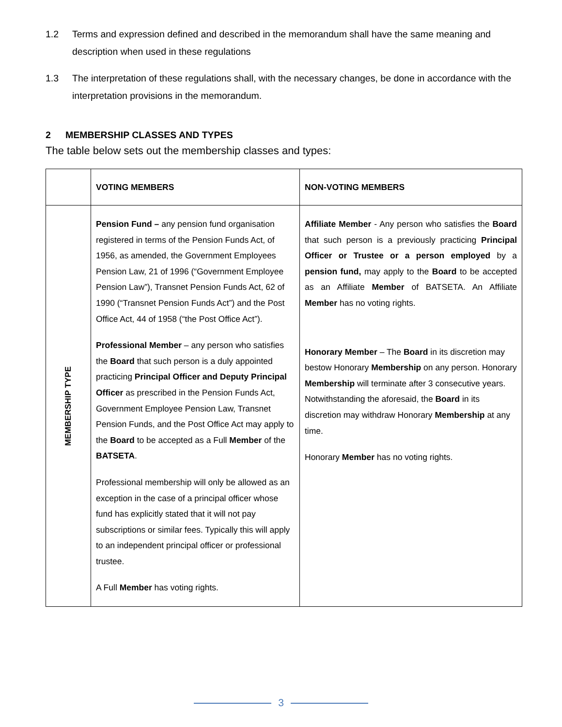1.2 Terms and expression defined and described in the memorandum shall have the same meaning and description when used in these regulations
1.3 The interpretation of these regulations shall, with the necessary changes, be done in accordance with the interpretation provisions in the memorandum.
2 MEMBERSHIP CLASSES AND TYPES
The table below sets out the membership classes and types:
| | VOTING MEMBERS | NON-VOTING MEMBERS |
| --- | --- | --- |
| MEMBERSHIP TYPE | Pension Fund – any pension fund organisation registered in terms of the Pension Funds Act, of 1956, as amended, the Government Employees Pension Law, 21 of 1996 (“Government Employee Pension Law”), Transnet Pension Funds Act, 62 of 1990 (“Transnet Pension Funds Act”) and the Post Office Act, 44 of 1958 (“the Post Office Act”). Professional Member – any person who satisfies the Board that such person is a duly appointed practicing Principal Officer and Deputy Principal Officer as prescribed in the Pension Funds Act, Government Employee Pension Law, Transnet Pension Funds, and the Post Office Act may apply to the Board to be accepted as a Full Member of the BATSETA . Professional membership will only be allowed as an exception in the case of a principal officer whose fund has explicitly stated that it will not pay subscriptions or similar fees. Typically this will apply to an independent principal officer or professional trustee. A Full Member has voting rights. | Affiliate Member - Any person who satisfies the Board that such person is a previously practicing Principal Officer or Trustee or a person employed by a pension fund, may apply to the Board to be accepted as an Affiliate Member of BATSETA. An Affiliate Member has no voting rights. Honorary Member – The Board in its discretion may bestow Honorary Membership on any person. Honorary Membership will terminate after 3 consecutive years. Notwithstanding the aforesaid, the Board in its discretion may withdraw Honorary Membership at any time. Honorary Member has no voting rights. |
3